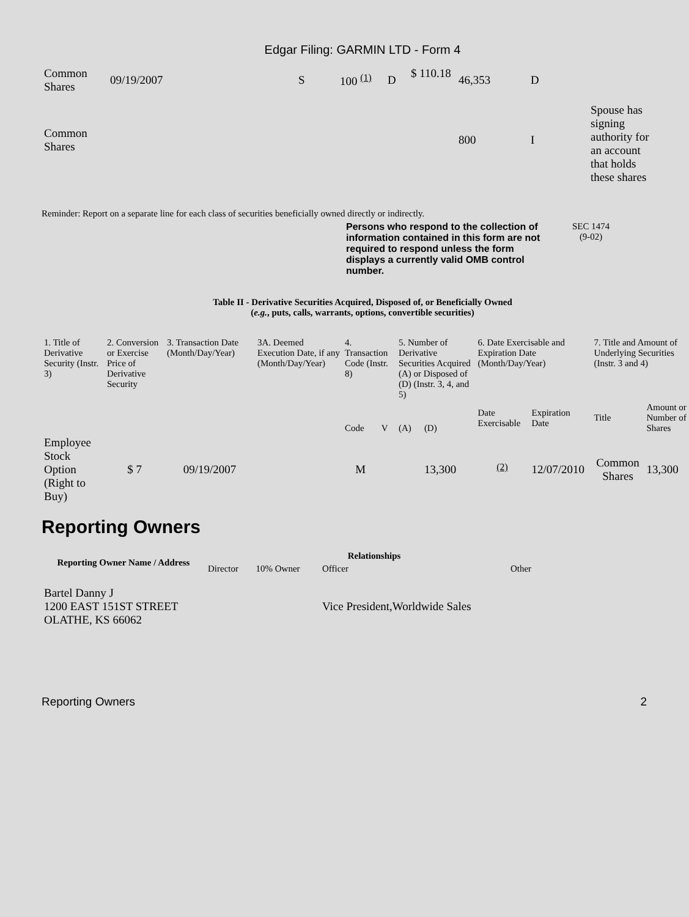Edgar Filing: GARMIN LTD - Form 4
| Common Shares | 09/19/2007 | S | 100 <sup>(1)</sup> | D | $ 110.18 | 46,353 | D | |
| Common Shares | | | | | | 800 | I | Spouse has signing authority for an account that holds these shares |
Reminder: Report on a separate line for each class of securities beneficially owned directly or indirectly.
Persons who respond to the collection of information contained in this form are not required to respond unless the form displays a currently valid OMB control number.
SEC 1474
(9-02)
Table II - Derivative Securities Acquired, Disposed of, or Beneficially Owned
(e.g., puts, calls, warrants, options, convertible securities)
| 1. Title of Derivative Security (Instr. 3) | 2. Conversion or Exercise Price of Derivative Security | 3. Transaction Date (Month/Day/Year) | 3A. Deemed Execution Date, if any (Month/Day/Year) | 4. Transaction Code (Instr. 8) | | 5. Number of Derivative Securities Acquired (A) or Disposed of (D) (Instr. 3, 4, and 5) | | 6. Date Exercisable and Expiration Date (Month/Day/Year) | | 7. Title and Amount of Underlying Securities (Instr. 3 and 4) | |
| | | | | Code | V | (A) | (D) | Date Exercisable | Expiration Date | Title | Amount or Number of Shares |
| Employee Stock Option (Right to Buy) | $ 7 | 09/19/2007 | | M | | | 13,300 | <sup>(2)</sup> | 12/07/2010 | Common Shares | 13,300 |
Reporting Owners
| Reporting Owner Name / Address | Relationships | | | |
| --- | --- | --- | --- | --- |
| | Director | 10% Owner | Officer | Other |
| Bartel Danny J 1200 EAST 151ST STREET OLATHE, KS 66062 | | | Vice President,Worldwide Sales | |
Reporting Owners 2